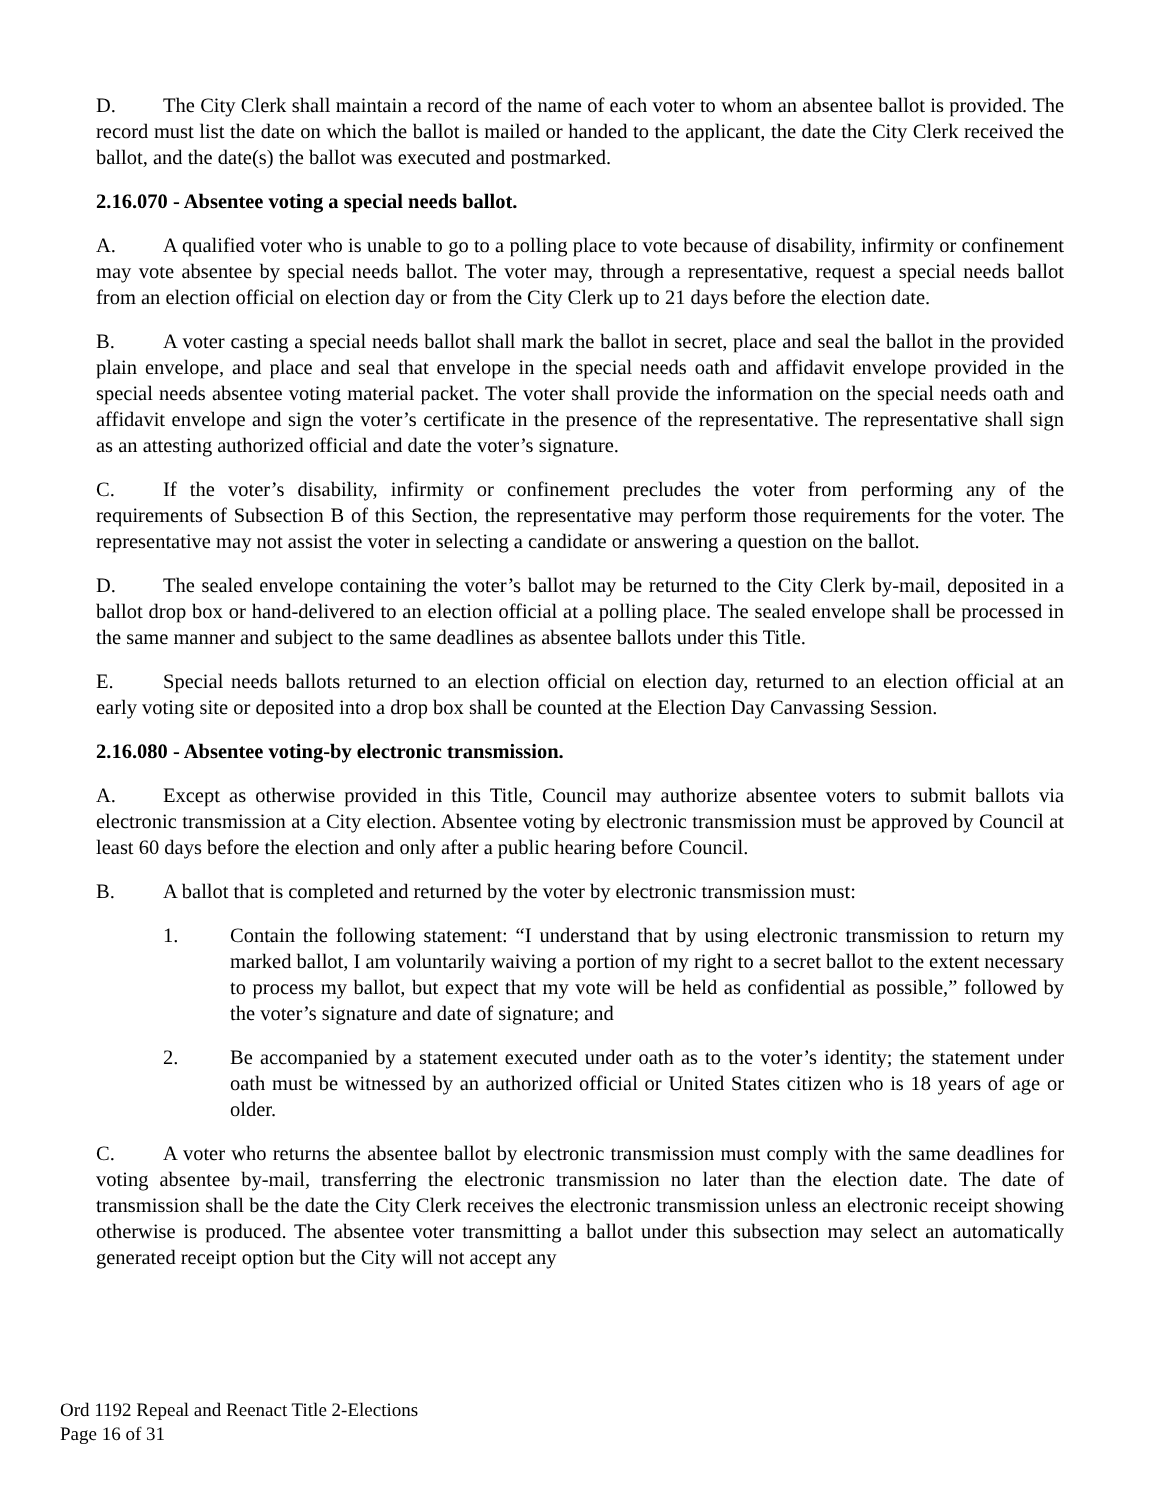D. The City Clerk shall maintain a record of the name of each voter to whom an absentee ballot is provided. The record must list the date on which the ballot is mailed or handed to the applicant, the date the City Clerk received the ballot, and the date(s) the ballot was executed and postmarked.
2.16.070 - Absentee voting a special needs ballot.
A. A qualified voter who is unable to go to a polling place to vote because of disability, infirmity or confinement may vote absentee by special needs ballot. The voter may, through a representative, request a special needs ballot from an election official on election day or from the City Clerk up to 21 days before the election date.
B. A voter casting a special needs ballot shall mark the ballot in secret, place and seal the ballot in the provided plain envelope, and place and seal that envelope in the special needs oath and affidavit envelope provided in the special needs absentee voting material packet. The voter shall provide the information on the special needs oath and affidavit envelope and sign the voter’s certificate in the presence of the representative. The representative shall sign as an attesting authorized official and date the voter’s signature.
C. If the voter’s disability, infirmity or confinement precludes the voter from performing any of the requirements of Subsection B of this Section, the representative may perform those requirements for the voter. The representative may not assist the voter in selecting a candidate or answering a question on the ballot.
D. The sealed envelope containing the voter’s ballot may be returned to the City Clerk by-mail, deposited in a ballot drop box or hand-delivered to an election official at a polling place. The sealed envelope shall be processed in the same manner and subject to the same deadlines as absentee ballots under this Title.
E. Special needs ballots returned to an election official on election day, returned to an election official at an early voting site or deposited into a drop box shall be counted at the Election Day Canvassing Session.
2.16.080 - Absentee voting-by electronic transmission.
A. Except as otherwise provided in this Title, Council may authorize absentee voters to submit ballots via electronic transmission at a City election. Absentee voting by electronic transmission must be approved by Council at least 60 days before the election and only after a public hearing before Council.
B. A ballot that is completed and returned by the voter by electronic transmission must:
1. Contain the following statement: “I understand that by using electronic transmission to return my marked ballot, I am voluntarily waiving a portion of my right to a secret ballot to the extent necessary to process my ballot, but expect that my vote will be held as confidential as possible,” followed by the voter’s signature and date of signature; and
2. Be accompanied by a statement executed under oath as to the voter’s identity; the statement under oath must be witnessed by an authorized official or United States citizen who is 18 years of age or older.
C. A voter who returns the absentee ballot by electronic transmission must comply with the same deadlines for voting absentee by-mail, transferring the electronic transmission no later than the election date. The date of transmission shall be the date the City Clerk receives the electronic transmission unless an electronic receipt showing otherwise is produced. The absentee voter transmitting a ballot under this subsection may select an automatically generated receipt option but the City will not accept any
Ord 1192 Repeal and Reenact Title 2-Elections
Page 16 of 31